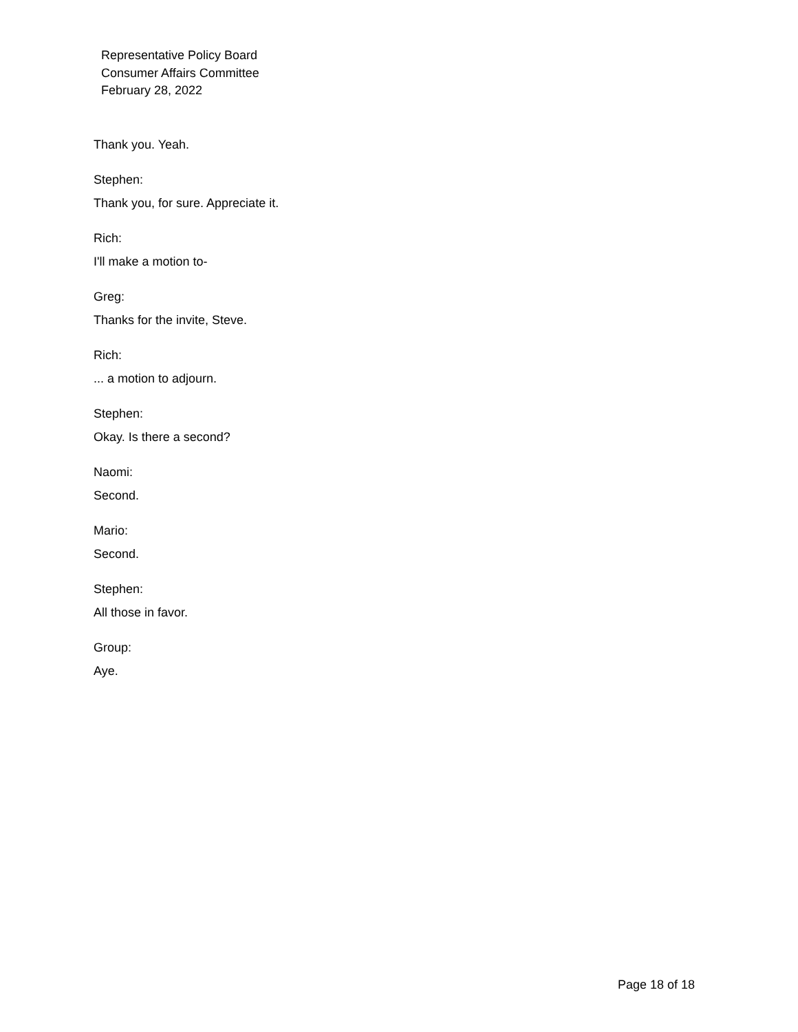Representative Policy Board
Consumer Affairs Committee
February 28, 2022
Thank you. Yeah.
Stephen:
Thank you, for sure. Appreciate it.
Rich:
I'll make a motion to-
Greg:
Thanks for the invite, Steve.
Rich:
... a motion to adjourn.
Stephen:
Okay. Is there a second?
Naomi:
Second.
Mario:
Second.
Stephen:
All those in favor.
Group:
Aye.
Page 18 of 18